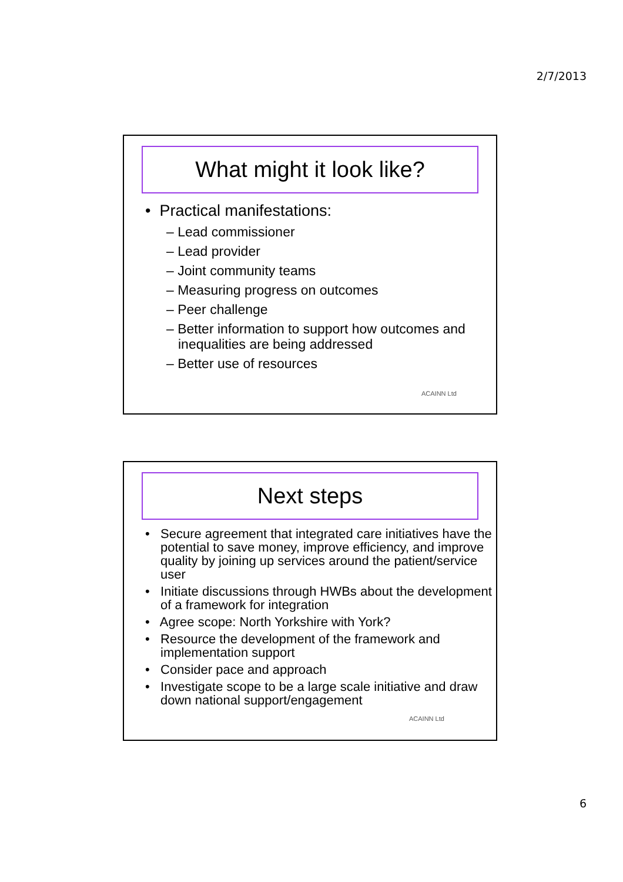2/7/2013
What might it look like?
• Practical manifestations:
– Lead commissioner
– Lead provider
– Joint community teams
– Measuring progress on outcomes
– Peer challenge
– Better information to support how outcomes and inequalities are being addressed
– Better use of resources
ACAINN Ltd
Next steps
• Secure agreement that integrated care initiatives have the potential to save money, improve efficiency, and improve quality by joining up services around the patient/service user
• Initiate discussions through HWBs about the development of a framework for integration
• Agree scope: North Yorkshire with York?
• Resource the development of the framework and implementation support
• Consider pace and approach
• Investigate scope to be a large scale initiative and draw down national support/engagement
ACAINN Ltd
6